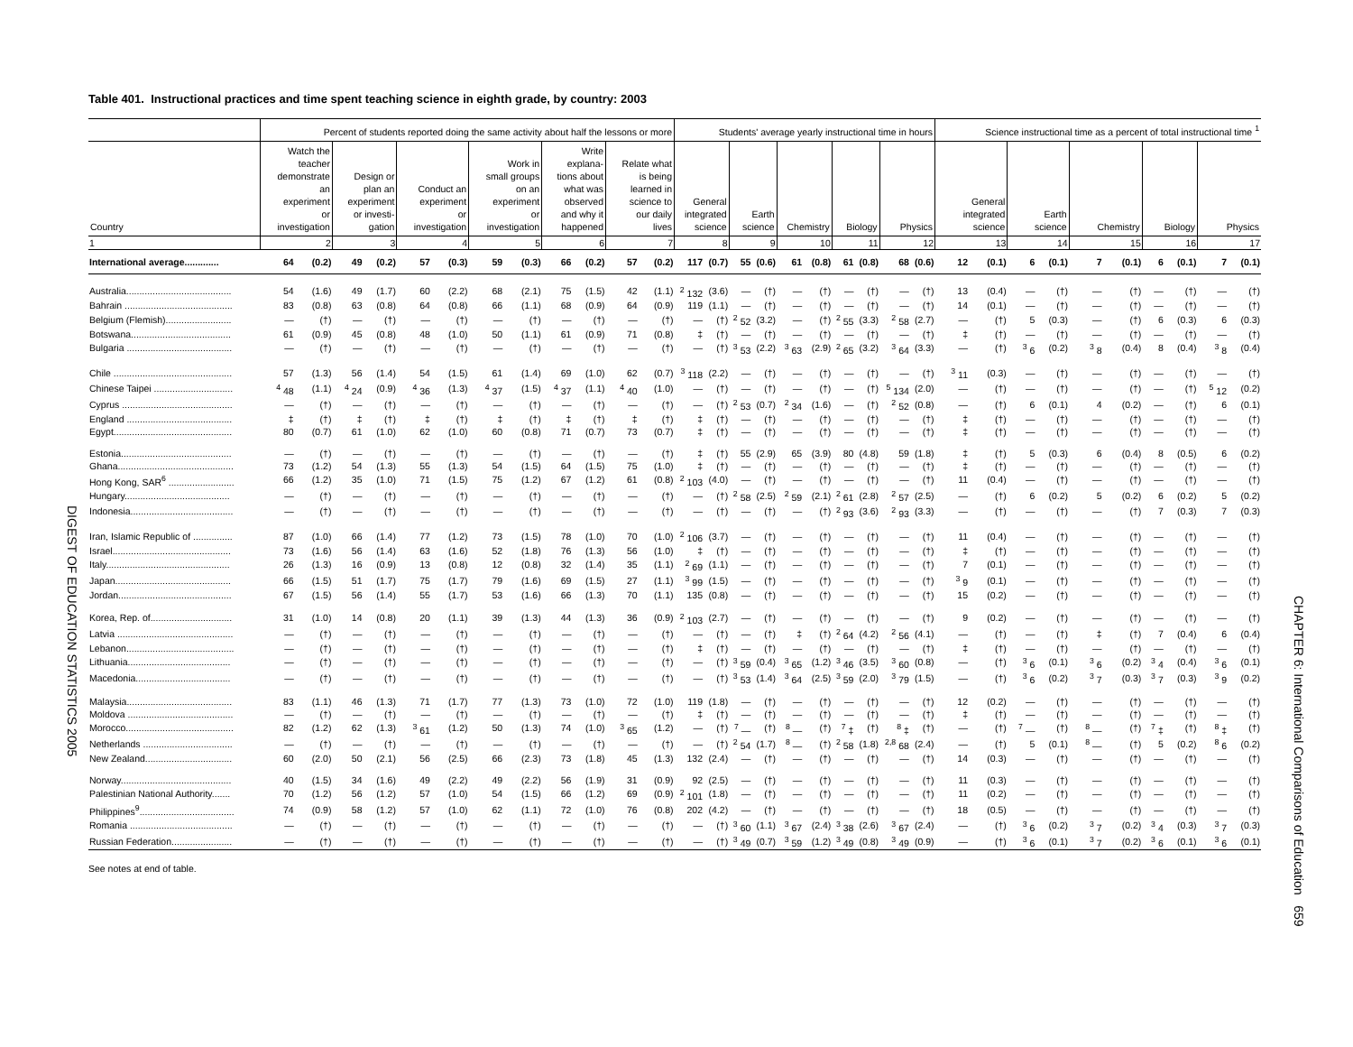DIGEST OF EDUCATION STATISTICS 2005
Table 401. Instructional practices and time spent teaching science in eighth grade, by country: 2003
| | Percent of students reported doing the same activity about half the lessons or more | | | | | | | | | | | | Students' average yearly instructional time in hours | | | | | | | | | | Science instructional time as a percent of total instructional time <sup>1</sup> | | | | | | | | | |
| --- | --- | --- | --- | --- | --- | --- | --- | --- | --- | --- | --- | --- | --- | --- | --- | --- | --- | --- | --- | --- | --- | --- | --- | --- | --- | --- | --- | --- | --- | --- | --- | --- |
| Country | Watch the teacher demonstrate an experiment or investigation | | Design or plan an experiment or investi- gation | | Conduct an experiment or investigation | | Work in small groups on an experiment or investigation | | Write explana- tions about what was observed and why it happened | | Relate what is being learned in science to our daily lives | | General integrated science | | Earth science | | Chemistry | | Biology | | Physics | | General integrated science | | Earth science | | Chemistry | | Biology | | Physics | |
| 1 | 2 | | 3 | | 4 | | 5 | | 6 | | 7 | | 8 | | 9 | | 10 | | 11 | | 12 | | 13 | | 14 | | 15 | | 16 | | 17 | |
| International average............. | 64 | (0.2) | 49 | (0.2) | 57 | (0.3) | 59 | (0.3) | 66 | (0.2) | 57 | (0.2) | 117 | (0.7) | 55 | (0.6) | 61 | (0.8) | 61 | (0.8) | 68 | (0.6) | 12 | (0.1) | 6 | (0.1) | 7 | (0.1) | 6 | (0.1) | 7 | (0.1) |
| Australia........................................ | 54 | (1.6) | 49 | (1.7) | 60 | (2.2) | 68 | (2.1) | 75 | (1.5) | 42 | (1.1) | <sup>2</sup> 132 | (3.6) | — | (†) | — | (†) | — | (†) | — | (†) | 13 | (0.4) | — | (†) | — | (†) | — | (†) | — | (†) |
| Bahrain ......................................... | 83 | (0.8) | 63 | (0.8) | 64 | (0.8) | 66 | (1.1) | 68 | (0.9) | 64 | (0.9) | 119 | (1.1) | — | (†) | — | (†) | — | (†) | — | (†) | 14 | (0.1) | — | (†) | — | (†) | — | (†) | — | (†) |
| Belgium (Flemish)......................... | — | (†) | — | (†) | — | (†) | — | (†) | — | (†) | — | (†) | — | (†) | <sup>2</sup> 52 | (3.2) | — | (†) | <sup>2</sup> 55 | (3.3) | <sup>2</sup> 58 | (2.7) | — | (†) | 5 | (0.3) | — | (†) | 6 | (0.3) | 6 | (0.3) |
| Botswana...................................... | 61 | (0.9) | 45 | (0.8) | 48 | (1.0) | 50 | (1.1) | 61 | (0.9) | 71 | (0.8) | ‡ | (†) | — | (†) | — | (†) | — | (†) | — | (†) | ‡ | (†) | — | (†) | — | (†) | — | (†) | — | (†) |
| Bulgaria ........................................ | — | (†) | — | (†) | — | (†) | — | (†) | — | (†) | — | (†) | — | (†) | <sup>3</sup> 53 | (2.2) | <sup>3</sup> 63 | (2.9) | <sup>2</sup> 65 | (3.2) | <sup>3</sup> 64 | (3.3) | — | (†) | <sup>3</sup> 6 | (0.2) | <sup>3</sup> 8 | (0.4) | 8 | (0.4) | <sup>3</sup> 8 | (0.4) |
| Chile ............................................. | 57 | (1.3) | 56 | (1.4) | 54 | (1.5) | 61 | (1.4) | 69 | (1.0) | 62 | (0.7) | <sup>3</sup> 118 | (2.2) | — | (†) | — | (†) | — | (†) | — | (†) | <sup>3</sup> 11 | (0.3) | — | (†) | — | (†) | — | (†) | — | (†) |
| Chinese Taipei .............................. | <sup>4</sup> 48 | (1.1) | <sup>4</sup> 24 | (0.9) | <sup>4</sup> 36 | (1.3) | <sup>4</sup> 37 | (1.5) | <sup>4</sup> 37 | (1.1) | <sup>4</sup> 40 | (1.0) | — | (†) | — | (†) | — | (†) | — | (†) | <sup>5</sup> 134 | (2.0) | — | (†) | — | (†) | — | (†) | — | (†) | <sup>5</sup> 12 | (0.2) |
| Cyprus .......................................... | — | (†) | — | (†) | — | (†) | — | (†) | — | (†) | — | (†) | — | (†) | <sup>2</sup> 53 | (0.7) | <sup>2</sup> 34 | (1.6) | — | (†) | <sup>2</sup> 52 | (0.8) | — | (†) | 6 | (0.1) | 4 | (0.2) | — | (†) | 6 | (0.1) |
| England ........................................ | ‡ | (†) | ‡ | (†) | ‡ | (†) | ‡ | (†) | ‡ | (†) | ‡ | (†) | ‡ | (†) | — | (†) | — | (†) | — | (†) | — | (†) | ‡ | (†) | — | (†) | — | (†) | — | (†) | — | (†) |
| Egypt............................................. | 80 | (0.7) | 61 | (1.0) | 62 | (1.0) | 60 | (0.8) | 71 | (0.7) | 73 | (0.7) | ‡ | (†) | — | (†) | — | (†) | — | (†) | — | (†) | ‡ | (†) | — | (†) | — | (†) | — | (†) | — | (†) |
| Estonia.......................................... | — | (†) | — | (†) | — | (†) | — | (†) | — | (†) | — | (†) | ‡ | (†) | 55 | (2.9) | 65 | (3.9) | 80 | (4.8) | 59 | (1.8) | ‡ | (†) | 5 | (0.3) | 6 | (0.4) | 8 | (0.5) | 6 | (0.2) |
| Ghana............................................ | 73 | (1.2) | 54 | (1.3) | 55 | (1.3) | 54 | (1.5) | 64 | (1.5) | 75 | (1.0) | ‡ | (†) | — | (†) | — | (†) | — | (†) | — | (†) | ‡ | (†) | — | (†) | — | (†) | — | (†) | — | (†) |
| Hong Kong, SAR<sup>6</sup> ......................... | 66 | (1.2) | 35 | (1.0) | 71 | (1.5) | 75 | (1.2) | 67 | (1.2) | 61 | (0.8) | <sup>2</sup> 103 | (4.0) | — | (†) | — | (†) | — | (†) | — | (†) | 11 | (0.4) | — | (†) | — | (†) | — | (†) | — | (†) |
| Hungary........................................ | — | (†) | — | (†) | — | (†) | — | (†) | — | (†) | — | (†) | — | (†) | <sup>2</sup> 58 | (2.5) | <sup>2</sup> 59 | (2.1) | <sup>2</sup> 61 | (2.8) | <sup>2</sup> 57 | (2.5) | — | (†) | 6 | (0.2) | 5 | (0.2) | 6 | (0.2) | 5 | (0.2) |
| Indonesia....................................... | — | (†) | — | (†) | — | (†) | — | (†) | — | (†) | — | (†) | — | (†) | — | (†) | — | (†) | <sup>2</sup> 93 | (3.6) | <sup>2</sup> 93 | (3.3) | — | (†) | — | (†) | — | (†) | 7 | (0.3) | 7 | (0.3) |
| Iran, Islamic Republic of ............... | 87 | (1.0) | 66 | (1.4) | 77 | (1.2) | 73 | (1.5) | 78 | (1.0) | 70 | (1.0) | <sup>2</sup> 106 | (3.7) | — | (†) | — | (†) | — | (†) | — | (†) | 11 | (0.4) | — | (†) | — | (†) | — | (†) | — | (†) |
| Israel............................................. | 73 | (1.6) | 56 | (1.4) | 63 | (1.6) | 52 | (1.8) | 76 | (1.3) | 56 | (1.0) | ‡ | (†) | — | (†) | — | (†) | — | (†) | — | (†) | ‡ | (†) | — | (†) | — | (†) | — | (†) | — | (†) |
| Italy............................................... | 26 | (1.3) | 16 | (0.9) | 13 | (0.8) | 12 | (0.8) | 32 | (1.4) | 35 | (1.1) | <sup>2</sup> 69 | (1.1) | — | (†) | — | (†) | — | (†) | — | (†) | 7 | (0.1) | — | (†) | — | (†) | — | (†) | — | (†) |
| Japan............................................ | 66 | (1.5) | 51 | (1.7) | 75 | (1.7) | 79 | (1.6) | 69 | (1.5) | 27 | (1.1) | <sup>3</sup> 99 | (1.5) | — | (†) | — | (†) | — | (†) | — | (†) | <sup>3</sup> 9 | (0.1) | — | (†) | — | (†) | — | (†) | — | (†) |
| Jordan........................................... | 67 | (1.5) | 56 | (1.4) | 55 | (1.7) | 53 | (1.6) | 66 | (1.3) | 70 | (1.1) | 135 | (0.8) | — | (†) | — | (†) | — | (†) | — | (†) | 15 | (0.2) | — | (†) | — | (†) | — | (†) | — | (†) |
| Korea, Rep. of............................... | 31 | (1.0) | 14 | (0.8) | 20 | (1.1) | 39 | (1.3) | 44 | (1.3) | 36 | (0.9) | <sup>2</sup> 103 | (2.7) | — | (†) | — | (†) | — | (†) | — | (†) | 9 | (0.2) | — | (†) | — | (†) | — | (†) | — | (†) |
| Latvia ............................................ | — | (†) | — | (†) | — | (†) | — | (†) | — | (†) | — | (†) | — | (†) | — | (†) | ‡ | (†) | <sup>2</sup> 64 | (4.2) | <sup>2</sup> 56 | (4.1) | — | (†) | — | (†) | ‡ | (†) | 7 | (0.4) | 6 | (0.4) |
| Lebanon......................................... | — | (†) | — | (†) | — | (†) | — | (†) | — | (†) | — | (†) | ‡ | (†) | — | (†) | — | (†) | — | (†) | — | (†) | ‡ | (†) | — | (†) | — | (†) | — | (†) | — | (†) |
| Lithuania....................................... | — | (†) | — | (†) | — | (†) | — | (†) | — | (†) | — | (†) | — | (†) | <sup>3</sup> 59 | (0.4) | <sup>3</sup> 65 | (1.2) | <sup>3</sup> 46 | (3.5) | <sup>3</sup> 60 | (0.8) | — | (†) | <sup>3</sup> 6 | (0.1) | <sup>3</sup> 6 | (0.2) | <sup>3</sup> 4 | (0.4) | <sup>3</sup> 6 | (0.1) |
| Macedonia.................................... | — | (†) | — | (†) | — | (†) | — | (†) | — | (†) | — | (†) | — | (†) | <sup>3</sup> 53 | (1.4) | <sup>3</sup> 64 | (2.5) | <sup>3</sup> 59 | (2.0) | <sup>3</sup> 79 | (1.5) | — | (†) | <sup>3</sup> 6 | (0.2) | <sup>3</sup> 7 | (0.3) | <sup>3</sup> 7 | (0.3) | <sup>3</sup> 9 | (0.2) |
| Malaysia........................................ | 83 | (1.1) | 46 | (1.3) | 71 | (1.7) | 77 | (1.3) | 73 | (1.0) | 72 | (1.0) | 119 | (1.8) | — | (†) | — | (†) | — | (†) | — | (†) | 12 | (0.2) | — | (†) | — | (†) | — | (†) | — | (†) |
| Moldova ........................................ | — | (†) | — | (†) | — | (†) | — | (†) | — | (†) | — | (†) | ‡ | (†) | — | (†) | — | (†) | — | (†) | — | (†) | ‡ | (†) | — | (†) | — | (†) | — | (†) | — | (†) |
| Morocco......................................... | 82 | (1.2) | 62 | (1.3) | <sup>3</sup> 61 | (1.2) | 50 | (1.3) | 74 | (1.0) | <sup>3</sup> 65 | (1.2) | — | (†) | <sup>7</sup> — | (†) | <sup>8</sup> — | (†) | <sup>7</sup> ‡ | (†) | <sup>8</sup> ‡ | (†) | — | (†) | <sup>7</sup> — | (†) | <sup>8</sup> — | (†) | <sup>7</sup> ‡ | (†) | <sup>8</sup> ‡ | (†) |
| Netherlands .................................. | — | (†) | — | (†) | — | (†) | — | (†) | — | (†) | — | (†) | — | (†) | <sup>2</sup> 54 | (1.7) | <sup>8</sup> — | (†) | <sup>2</sup> 58 | (1.8) | <sup>2,8</sup> 68 | (2.4) | — | (†) | 5 | (0.1) | <sup>8</sup> — | (†) | 5 | (0.2) | <sup>8</sup> 6 | (0.2) |
| New Zealand................................. | 60 | (2.0) | 50 | (2.1) | 56 | (2.5) | 66 | (2.3) | 73 | (1.8) | 45 | (1.3) | 132 | (2.4) | — | (†) | — | (†) | — | (†) | — | (†) | 14 | (0.3) | — | (†) | — | (†) | — | (†) | — | (†) |
| Norway.......................................... | 40 | (1.5) | 34 | (1.6) | 49 | (2.2) | 49 | (2.2) | 56 | (1.9) | 31 | (0.9) | 92 | (2.5) | — | (†) | — | (†) | — | (†) | — | (†) | 11 | (0.3) | — | (†) | — | (†) | — | (†) | — | (†) |
| Palestinian National Authority....... | 70 | (1.2) | 56 | (1.2) | 57 | (1.0) | 54 | (1.5) | 66 | (1.2) | 69 | (0.9) | <sup>2</sup> 101 | (1.8) | — | (†) | — | (†) | — | (†) | — | (†) | 11 | (0.2) | — | (†) | — | (†) | — | (†) | — | (†) |
| Philippines<sup>9</sup>.................................... | 74 | (0.9) | 58 | (1.2) | 57 | (1.0) | 62 | (1.1) | 72 | (1.0) | 76 | (0.8) | 202 | (4.2) | — | (†) | — | (†) | — | (†) | — | (†) | 18 | (0.5) | — | (†) | — | (†) | — | (†) | — | (†) |
| Romania ....................................... | — | (†) | — | (†) | — | (†) | — | (†) | — | (†) | — | (†) | — | (†) | <sup>3</sup> 60 | (1.1) | <sup>3</sup> 67 | (2.4) | <sup>3</sup> 38 | (2.6) | <sup>3</sup> 67 | (2.4) | — | (†) | <sup>3</sup> 6 | (0.2) | <sup>3</sup> 7 | (0.2) | <sup>3</sup> 4 | (0.3) | <sup>3</sup> 7 | (0.3) |
| Russian Federation....................... | — | (†) | — | (†) | — | (†) | — | (†) | — | (†) | — | (†) | — | (†) | <sup>3</sup> 49 | (0.7) | <sup>3</sup> 59 | (1.2) | <sup>3</sup> 49 | (0.8) | <sup>3</sup> 49 | (0.9) | — | (†) | <sup>3</sup> 6 | (0.1) | <sup>3</sup> 7 | (0.2) | <sup>3</sup> 6 | (0.1) | <sup>3</sup> 6 | (0.1) |
See notes at end of table.
CHAPTER 6: International Comparisons of Education 659